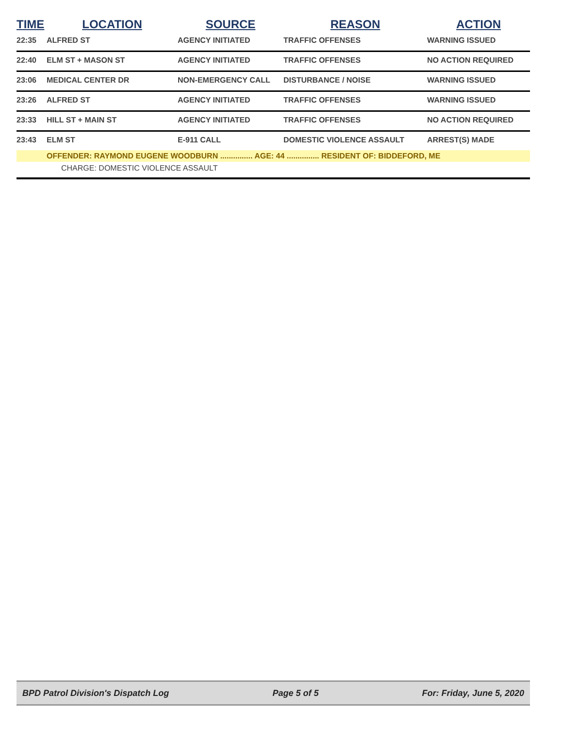| TIME | LOCATION | SOURCE | REASON | ACTION |
| --- | --- | --- | --- | --- |
| 22:35 | ALFRED ST | AGENCY INITIATED | TRAFFIC OFFENSES | WARNING ISSUED |
| 22:40 | ELM ST + MASON ST | AGENCY INITIATED | TRAFFIC OFFENSES | NO ACTION REQUIRED |
| 23:06 | MEDICAL CENTER DR | NON-EMERGENCY CALL | DISTURBANCE / NOISE | WARNING ISSUED |
| 23:26 | ALFRED ST | AGENCY INITIATED | TRAFFIC OFFENSES | WARNING ISSUED |
| 23:33 | HILL ST + MAIN ST | AGENCY INITIATED | TRAFFIC OFFENSES | NO ACTION REQUIRED |
| 23:43 | ELM ST | E-911 CALL | DOMESTIC VIOLENCE ASSAULT | ARREST(S) MADE |
| | OFFENDER: RAYMOND EUGENE WOODBURN ............... AGE: 44 ............... RESIDENT OF: BIDDEFORD, ME | | | |
| | CHARGE: DOMESTIC VIOLENCE ASSAULT | | | |
BPD Patrol Division's Dispatch Log Page 5 of 5 For: Friday, June 5, 2020